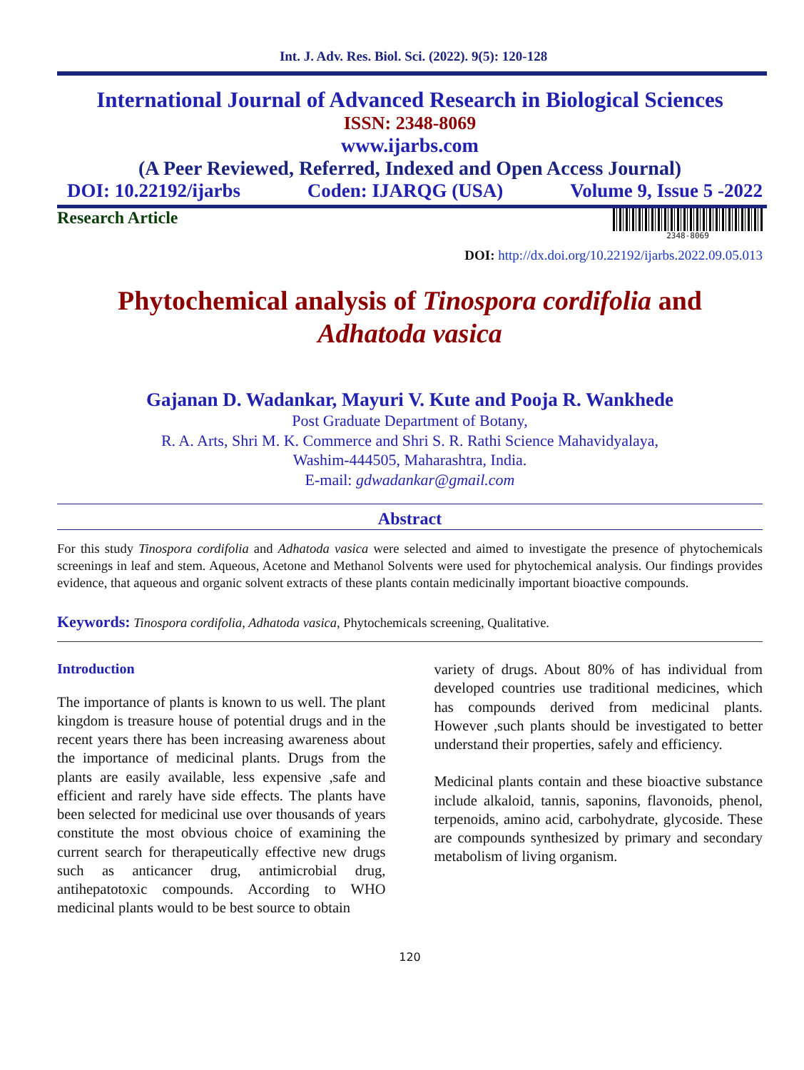Int. J. Adv. Res. Biol. Sci. (2022). 9(5): 120-128
International Journal of Advanced Research in Biological Sciences
ISSN: 2348-8069
www.ijarbs.com
(A Peer Reviewed, Referred, Indexed and Open Access Journal)
DOI: 10.22192/ijarbs Coden: IJARQG (USA) Volume 9, Issue 5 -2022
Research Article
2348-8069
DOI: http://dx.doi.org/10.22192/ijarbs.2022.09.05.013
Phytochemical analysis of Tinospora cordifolia and
Adhatoda vasica
Gajanan D. Wadankar, Mayuri V. Kute and Pooja R. Wankhede
Post Graduate Department of Botany,
R. A. Arts, Shri M. K. Commerce and Shri S. R. Rathi Science Mahavidyalaya,
Washim-444505, Maharashtra, India.
E-mail: gdwadankar@gmail.com
Abstract
For this study Tinospora cordifolia and Adhatoda vasica were selected and aimed to investigate the presence of phytochemicals screenings in leaf and stem. Aqueous, Acetone and Methanol Solvents were used for phytochemical analysis. Our findings provides evidence, that aqueous and organic solvent extracts of these plants contain medicinally important bioactive compounds.
Keywords: Tinospora cordifolia, Adhatoda vasica, Phytochemicals screening, Qualitative.
Introduction
The importance of plants is known to us well. The plant kingdom is treasure house of potential drugs and in the recent years there has been increasing awareness about the importance of medicinal plants. Drugs from the plants are easily available, less expensive ,safe and efficient and rarely have side effects. The plants have been selected for medicinal use over thousands of years constitute the most obvious choice of examining the current search for therapeutically effective new drugs such as anticancer drug, antimicrobial drug, antihepatotoxic compounds. According to WHO medicinal plants would to be best source to obtain
variety of drugs. About 80% of has individual from developed countries use traditional medicines, which has compounds derived from medicinal plants. However ,such plants should be investigated to better understand their properties, safely and efficiency.
Medicinal plants contain and these bioactive substance include alkaloid, tannis, saponins, flavonoids, phenol, terpenoids, amino acid, carbohydrate, glycoside. These are compounds synthesized by primary and secondary metabolism of living organism.
120